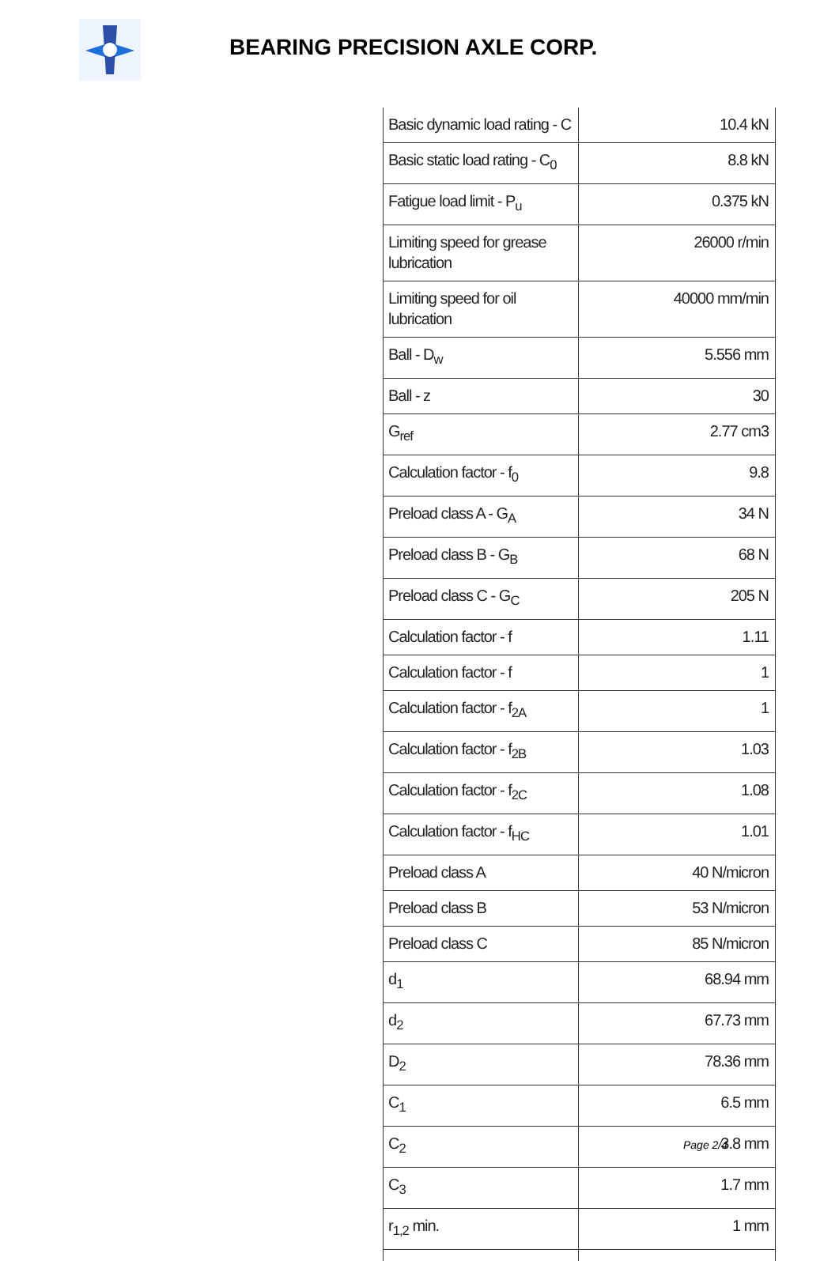BEARING PRECISION AXLE CORP.
| Basic dynamic load rating - C | 10.4 kN |
| Basic static load rating - C<sub>0</sub> | 8.8 kN |
| Fatigue load limit - P<sub>u</sub> | 0.375 kN |
| Limiting speed for grease lubrication | 26000 r/min |
| Limiting speed for oil lubrication | 40000 mm/min |
| Ball - D<sub>w</sub> | 5.556 mm |
| Ball - z | 30 |
| G<sub>ref</sub> | 2.77 cm3 |
| Calculation factor - f<sub>0</sub> | 9.8 |
| Preload class A - G<sub>A</sub> | 34 N |
| Preload class B - G<sub>B</sub> | 68 N |
| Preload class C - G<sub>C</sub> | 205 N |
| Calculation factor - f | 1.11 |
| Calculation factor - f | 1 |
| Calculation factor - f<sub>2A</sub> | 1 |
| Calculation factor - f<sub>2B</sub> | 1.03 |
| Calculation factor - f<sub>2C</sub> | 1.08 |
| Calculation factor - f<sub>HC</sub> | 1.01 |
| Preload class A | 40 N/micron |
| Preload class B | 53 N/micron |
| Preload class C | 85 N/micron |
| d<sub>1</sub> | 68.94 mm |
| d<sub>2</sub> | 67.73 mm |
| D<sub>2</sub> | 78.36 mm |
| C<sub>1</sub> | 6.5 mm |
| C<sub>2</sub> | 3.8 mm |
| C<sub>3</sub> | 1.7 mm |
| r<sub>1,2</sub> min. | 1 mm |
Page 2/4